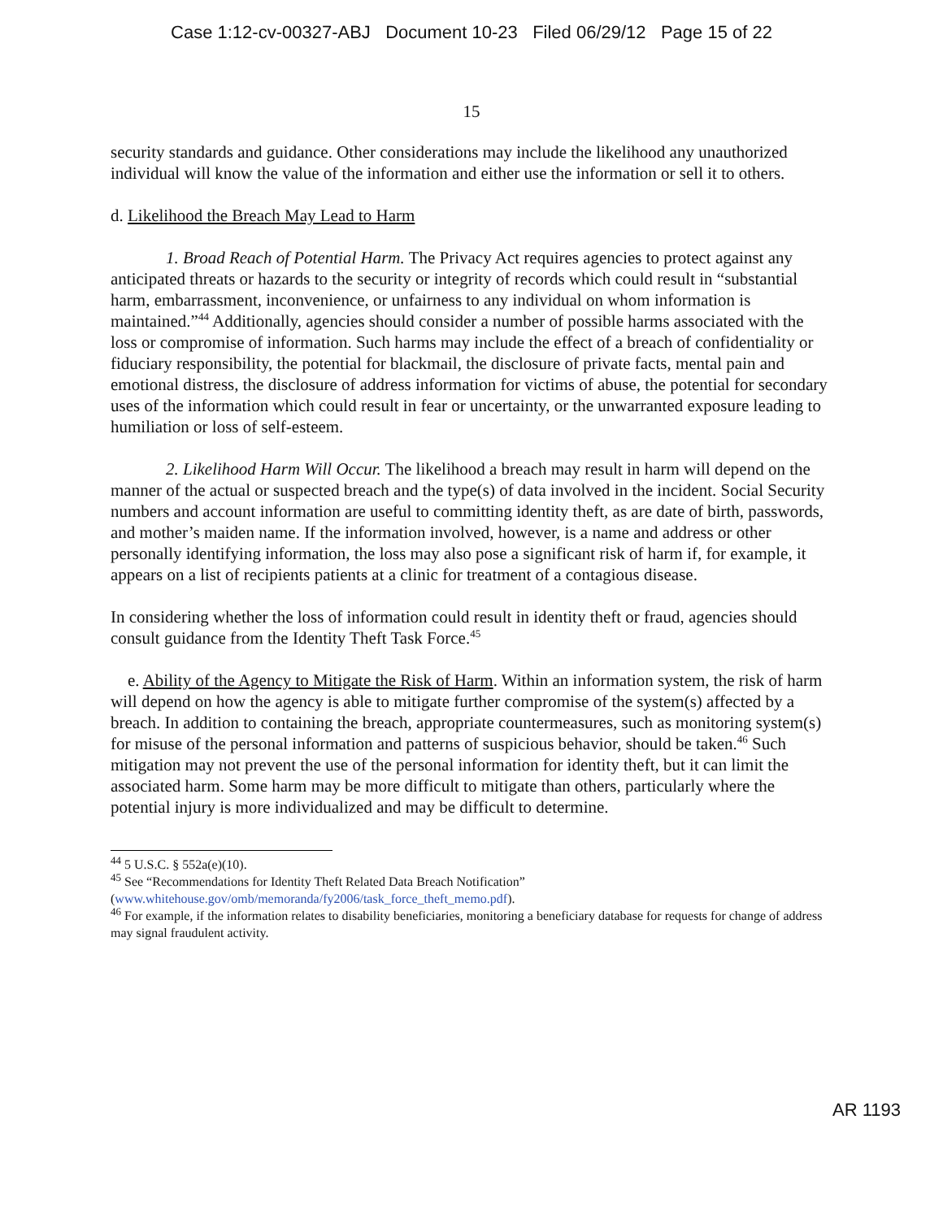Case 1:12-cv-00327-ABJ Document 10-23 Filed 06/29/12 Page 15 of 22
15
security standards and guidance. Other considerations may include the likelihood any unauthorized individual will know the value of the information and either use the information or sell it to others.
d. Likelihood the Breach May Lead to Harm
1. Broad Reach of Potential Harm. The Privacy Act requires agencies to protect against any anticipated threats or hazards to the security or integrity of records which could result in “substantial harm, embarrassment, inconvenience, or unfairness to any individual on whom information is maintained.”<sup>44</sup> Additionally, agencies should consider a number of possible harms associated with the loss or compromise of information. Such harms may include the effect of a breach of confidentiality or fiduciary responsibility, the potential for blackmail, the disclosure of private facts, mental pain and emotional distress, the disclosure of address information for victims of abuse, the potential for secondary uses of the information which could result in fear or uncertainty, or the unwarranted exposure leading to humiliation or loss of self-esteem.
2. Likelihood Harm Will Occur. The likelihood a breach may result in harm will depend on the manner of the actual or suspected breach and the type(s) of data involved in the incident. Social Security numbers and account information are useful to committing identity theft, as are date of birth, passwords, and mother’s maiden name. If the information involved, however, is a name and address or other personally identifying information, the loss may also pose a significant risk of harm if, for example, it appears on a list of recipients patients at a clinic for treatment of a contagious disease.
In considering whether the loss of information could result in identity theft or fraud, agencies should consult guidance from the Identity Theft Task Force.<sup>45</sup>
e. Ability of the Agency to Mitigate the Risk of Harm. Within an information system, the risk of harm will depend on how the agency is able to mitigate further compromise of the system(s) affected by a breach. In addition to containing the breach, appropriate countermeasures, such as monitoring system(s) for misuse of the personal information and patterns of suspicious behavior, should be taken.<sup>46</sup> Such mitigation may not prevent the use of the personal information for identity theft, but it can limit the associated harm. Some harm may be more difficult to mitigate than others, particularly where the potential injury is more individualized and may be difficult to determine.
<sup>44</sup> 5 U.S.C. § 552a(e)(10).
<sup>45</sup> See “Recommendations for Identity Theft Related Data Breach Notification” (www.whitehouse.gov/omb/memoranda/fy2006/task_force_theft_memo.pdf).
<sup>46</sup> For example, if the information relates to disability beneficiaries, monitoring a beneficiary database for requests for change of address may signal fraudulent activity.
AR 1193